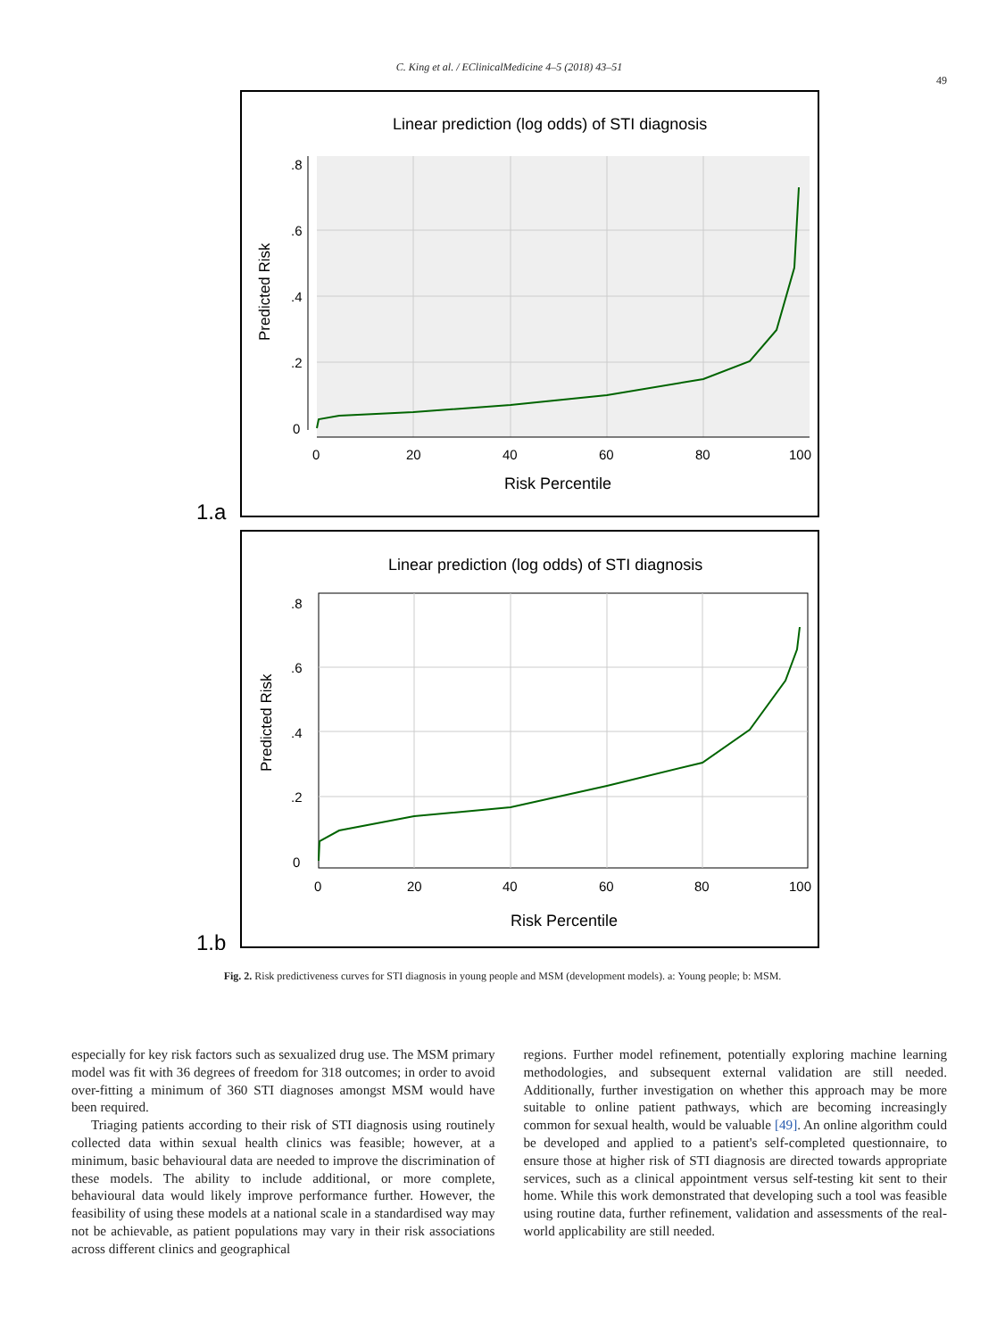C. King et al. / EClinicalMedicine 4–5 (2018) 43–51
49
1.a
Linear prediction (log odds) of STI diagnosis
0
.2
.4
.6
.8
0
20
40
60
80
100
Risk Percentile
Predicted Risk
1.b
Linear prediction (log odds) of STI diagnosis
0
.2
.4
.6
.8
0
20
40
60
80
100
Risk Percentile
Predicted Risk
Fig. 2. Risk predictiveness curves for STI diagnosis in young people and MSM (development models). a: Young people; b: MSM.
especially for key risk factors such as sexualized drug use. The MSM primary model was fit with 36 degrees of freedom for 318 outcomes; in order to avoid over-fitting a minimum of 360 STI diagnoses amongst MSM would have been required.
Triaging patients according to their risk of STI diagnosis using routinely collected data within sexual health clinics was feasible; however, at a minimum, basic behavioural data are needed to improve the discrimination of these models. The ability to include additional, or more complete, behavioural data would likely improve performance further. However, the feasibility of using these models at a national scale in a standardised way may not be achievable, as patient populations may vary in their risk associations across different clinics and geographical
regions. Further model refinement, potentially exploring machine learning methodologies, and subsequent external validation are still needed. Additionally, further investigation on whether this approach may be more suitable to online patient pathways, which are becoming increasingly common for sexual health, would be valuable [49]. An online algorithm could be developed and applied to a patient's self-completed questionnaire, to ensure those at higher risk of STI diagnosis are directed towards appropriate services, such as a clinical appointment versus self-testing kit sent to their home. While this work demonstrated that developing such a tool was feasible using routine data, further refinement, validation and assessments of the real-world applicability are still needed.